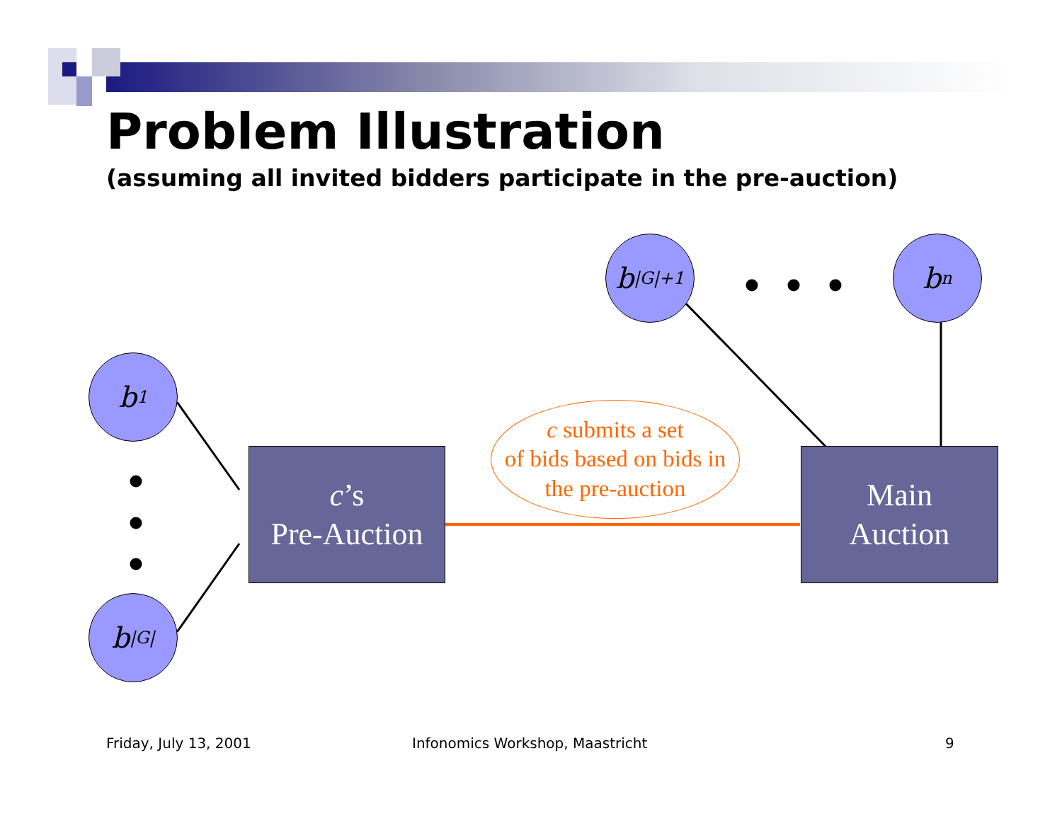Problem Illustration
(assuming all invited bidders participate in the pre-auction)
b<sub>1</sub>
b<sub>|G|</sub>
b<sub>|G|+1</sub>
b<sub>n</sub>
c’s
Pre-Auction
Main
Auction
c submits a set
of bids based on bids in
the pre-auction
Friday, July 13, 2001
Infonomics Workshop, Maastricht
9